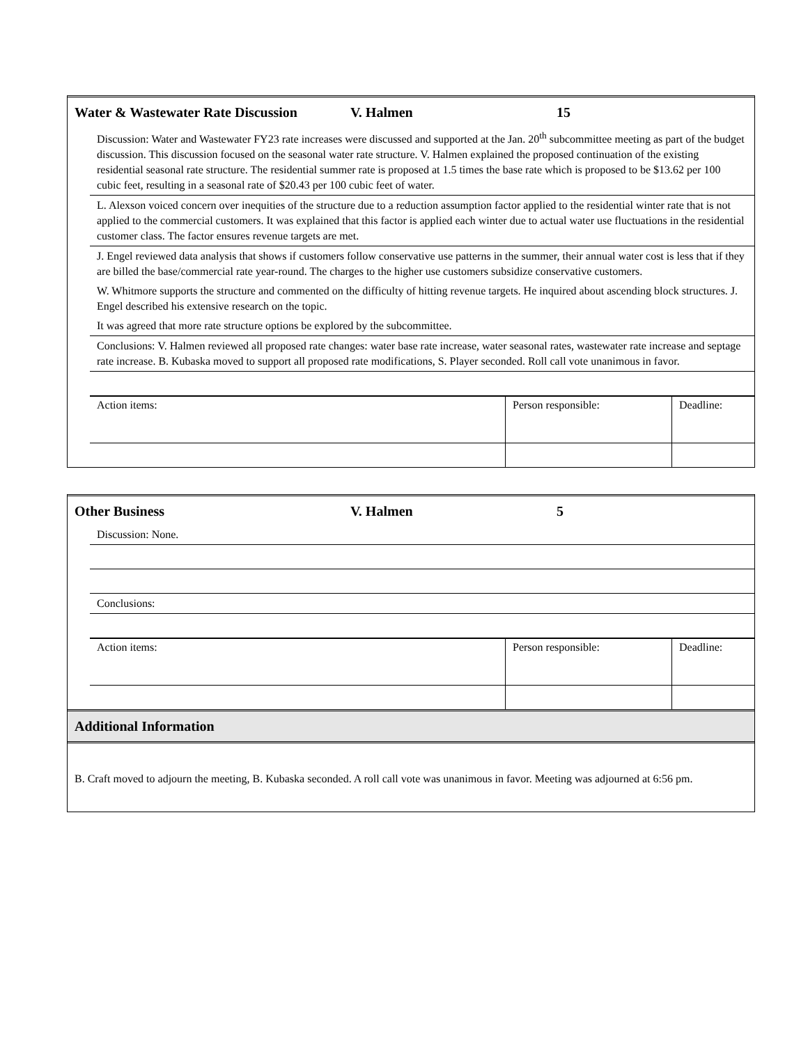Water & Wastewater Rate Discussion V. Halmen 15
Discussion: Water and Wastewater FY23 rate increases were discussed and supported at the Jan. 20<sup>th</sup> subcommittee meeting as part of the budget discussion. This discussion focused on the seasonal water rate structure. V. Halmen explained the proposed continuation of the existing residential seasonal rate structure. The residential summer rate is proposed at 1.5 times the base rate which is proposed to be $13.62 per 100 cubic feet, resulting in a seasonal rate of $20.43 per 100 cubic feet of water.
L. Alexson voiced concern over inequities of the structure due to a reduction assumption factor applied to the residential winter rate that is not applied to the commercial customers. It was explained that this factor is applied each winter due to actual water use fluctuations in the residential customer class. The factor ensures revenue targets are met.
J. Engel reviewed data analysis that shows if customers follow conservative use patterns in the summer, their annual water cost is less that if they are billed the base/commercial rate year-round. The charges to the higher use customers subsidize conservative customers.
W. Whitmore supports the structure and commented on the difficulty of hitting revenue targets. He inquired about ascending block structures. J. Engel described his extensive research on the topic.
It was agreed that more rate structure options be explored by the subcommittee.
Conclusions: V. Halmen reviewed all proposed rate changes: water base rate increase, water seasonal rates, wastewater rate increase and septage rate increase. B. Kubaska moved to support all proposed rate modifications, S. Player seconded. Roll call vote unanimous in favor.
| Action items: | Person responsible: | Deadline: |
Other Business V. Halmen 5
Discussion: None.
Conclusions:
| Action items: | Person responsible: | Deadline: |
Additional Information
B. Craft moved to adjourn the meeting, B. Kubaska seconded. A roll call vote was unanimous in favor. Meeting was adjourned at 6:56 pm.